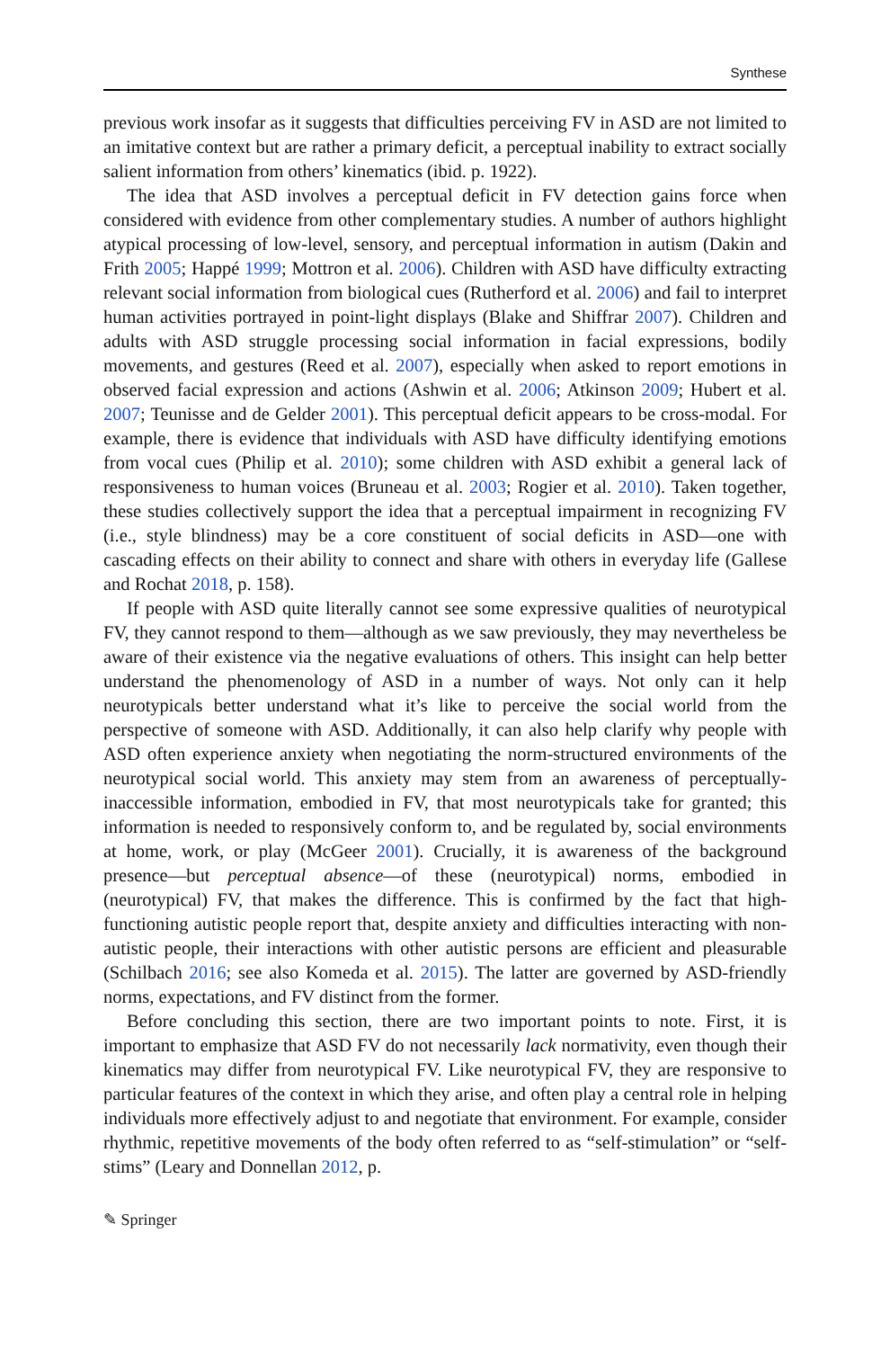Synthese
previous work insofar as it suggests that difficulties perceiving FV in ASD are not limited to an imitative context but are rather a primary deficit, a perceptual inability to extract socially salient information from others’ kinematics (ibid. p. 1922).
The idea that ASD involves a perceptual deficit in FV detection gains force when considered with evidence from other complementary studies. A number of authors highlight atypical processing of low-level, sensory, and perceptual information in autism (Dakin and Frith 2005; Happé 1999; Mottron et al. 2006). Children with ASD have difficulty extracting relevant social information from biological cues (Rutherford et al. 2006) and fail to interpret human activities portrayed in point-light displays (Blake and Shiffrar 2007). Children and adults with ASD struggle processing social information in facial expressions, bodily movements, and gestures (Reed et al. 2007), especially when asked to report emotions in observed facial expression and actions (Ashwin et al. 2006; Atkinson 2009; Hubert et al. 2007; Teunisse and de Gelder 2001). This perceptual deficit appears to be cross-modal. For example, there is evidence that individuals with ASD have difficulty identifying emotions from vocal cues (Philip et al. 2010); some children with ASD exhibit a general lack of responsiveness to human voices (Bruneau et al. 2003; Rogier et al. 2010). Taken together, these studies collectively support the idea that a perceptual impairment in recognizing FV (i.e., style blindness) may be a core constituent of social deficits in ASD—one with cascading effects on their ability to connect and share with others in everyday life (Gallese and Rochat 2018, p. 158).
If people with ASD quite literally cannot see some expressive qualities of neurotypical FV, they cannot respond to them—although as we saw previously, they may nevertheless be aware of their existence via the negative evaluations of others. This insight can help better understand the phenomenology of ASD in a number of ways. Not only can it help neurotypicals better understand what it’s like to perceive the social world from the perspective of someone with ASD. Additionally, it can also help clarify why people with ASD often experience anxiety when negotiating the norm-structured environments of the neurotypical social world. This anxiety may stem from an awareness of perceptually-inaccessible information, embodied in FV, that most neurotypicals take for granted; this information is needed to responsively conform to, and be regulated by, social environments at home, work, or play (McGeer 2001). Crucially, it is awareness of the background presence—but perceptual absence—of these (neurotypical) norms, embodied in (neurotypical) FV, that makes the difference. This is confirmed by the fact that high-functioning autistic people report that, despite anxiety and difficulties interacting with non-autistic people, their interactions with other autistic persons are efficient and pleasurable (Schilbach 2016; see also Komeda et al. 2015). The latter are governed by ASD-friendly norms, expectations, and FV distinct from the former.
Before concluding this section, there are two important points to note. First, it is important to emphasize that ASD FV do not necessarily lack normativity, even though their kinematics may differ from neurotypical FV. Like neurotypical FV, they are responsive to particular features of the context in which they arise, and often play a central role in helping individuals more effectively adjust to and negotiate that environment. For example, consider rhythmic, repetitive movements of the body often referred to as “self-stimulation” or “self-stims” (Leary and Donnellan 2012, p.
✎ Springer